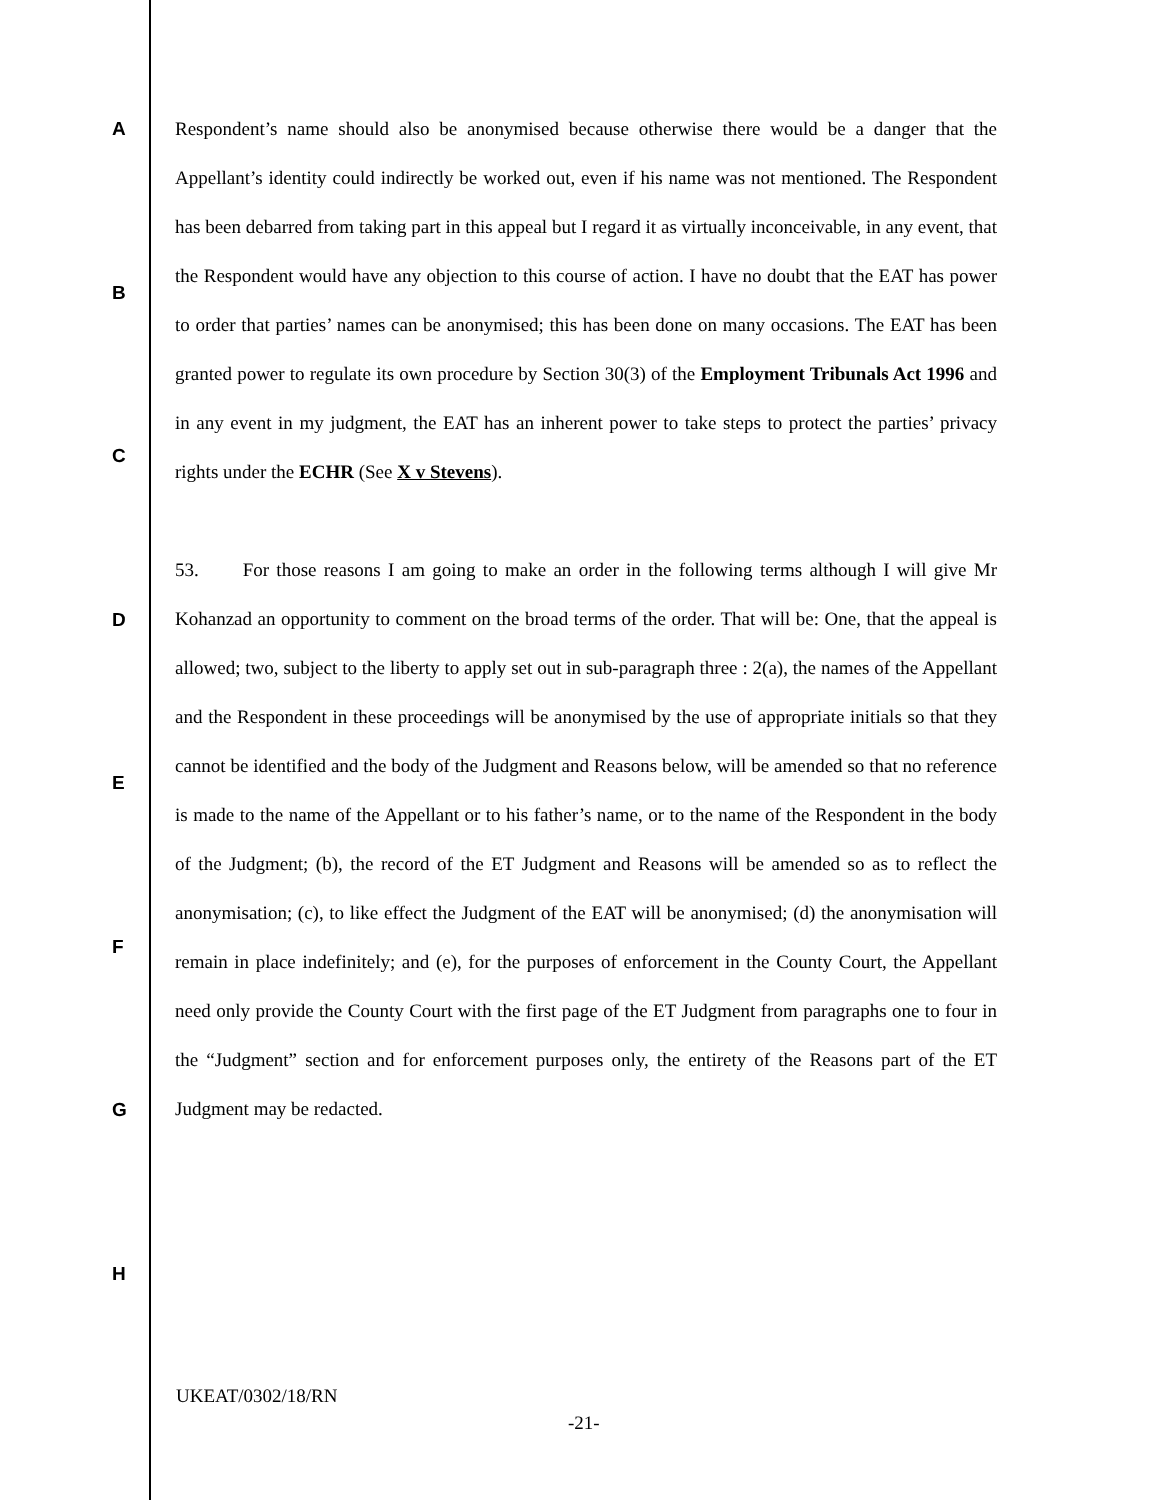A
B
C
D
E
F
G
H
Respondent’s name should also be anonymised because otherwise there would be a danger that the Appellant’s identity could indirectly be worked out, even if his name was not mentioned. The Respondent has been debarred from taking part in this appeal but I regard it as virtually inconceivable, in any event, that the Respondent would have any objection to this course of action. I have no doubt that the EAT has power to order that parties’ names can be anonymised; this has been done on many occasions. The EAT has been granted power to regulate its own procedure by Section 30(3) of the Employment Tribunals Act 1996 and in any event in my judgment, the EAT has an inherent power to take steps to protect the parties’ privacy rights under the ECHR (See X v Stevens).
53. For those reasons I am going to make an order in the following terms although I will give Mr Kohanzad an opportunity to comment on the broad terms of the order. That will be: One, that the appeal is allowed; two, subject to the liberty to apply set out in sub-paragraph three : 2(a), the names of the Appellant and the Respondent in these proceedings will be anonymised by the use of appropriate initials so that they cannot be identified and the body of the Judgment and Reasons below, will be amended so that no reference is made to the name of the Appellant or to his father’s name, or to the name of the Respondent in the body of the Judgment; (b), the record of the ET Judgment and Reasons will be amended so as to reflect the anonymisation; (c), to like effect the Judgment of the EAT will be anonymised; (d) the anonymisation will remain in place indefinitely; and (e), for the purposes of enforcement in the County Court, the Appellant need only provide the County Court with the first page of the ET Judgment from paragraphs one to four in the “Judgment” section and for enforcement purposes only, the entirety of the Reasons part of the ET Judgment may be redacted.
UKEAT/0302/18/RN
-21-